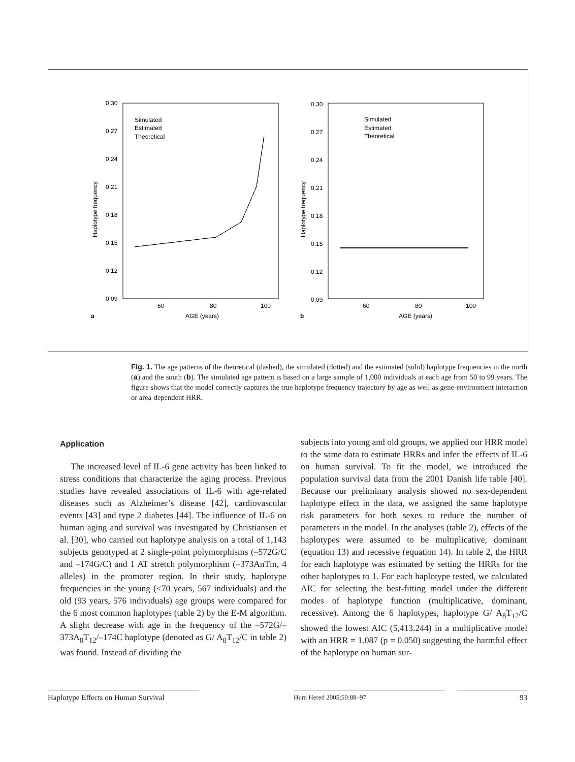0.30
0.27
0.24
0.21
0.18
0.15
0.12
0.09
60
80
100
Simulated
Estimated
Theoretical
a
AGE (years)
Haplotype frequency
0.30
0.27
0.24
0.21
0.18
0.15
0.12
0.09
60
80
100
Simulated
Estimated
Theoretical
b
AGE (years)
Haplotype frequency
Fig. 1. The age patterns of the theoretical (dashed), the simulated (dotted) and the estimated (solid) haplotype frequencies in the north (a) and the south (b). The simulated age pattern is based on a large sample of 1,000 individuals at each age from 50 to 99 years. The figure shows that the model correctly captures the true haplotype frequency trajectory by age as well as gene-environment interaction or area-dependent HRR.
Application
The increased level of IL-6 gene activity has been linked to stress conditions that characterize the aging process. Previous studies have revealed associations of IL-6 with age-related diseases such as Alzheimer’s disease [42], cardiovascular events [43] and type 2 diabetes [44]. The influence of IL-6 on human aging and survival was investigated by Christiansen et al. [30], who carried out haplotype analysis on a total of 1,143 subjects genotyped at 2 single-point polymorphisms (–572G/C and –174G/C) and 1 AT stretch polymorphism (–373AnTm, 4 alleles) in the promoter region. In their study, haplotype frequencies in the young (<70 years, 567 individuals) and the old (93 years, 576 individuals) age groups were compared for the 6 most common haplotypes (table 2) by the E-M algorithm. A slight decrease with age in the frequency of the –572G/–373A<sub>8</sub>T<sub>12</sub>/–174C haplotype (denoted as G/ A<sub>8</sub>T<sub>12</sub>/C in table 2) was found. Instead of dividing the
subjects into young and old groups, we applied our HRR model to the same data to estimate HRRs and infer the effects of IL-6 on human survival. To fit the model, we introduced the population survival data from the 2001 Danish life table [40]. Because our preliminary analysis showed no sex-dependent haplotype effect in the data, we assigned the same haplotype risk parameters for both sexes to reduce the number of parameters in the model. In the analyses (table 2), effects of the haplotypes were assumed to be multiplicative, dominant (equation 13) and recessive (equation 14). In table 2, the HRR for each haplotype was estimated by setting the HRRs for the other haplotypes to 1. For each haplotype tested, we calculated AIC for selecting the best-fitting model under the different modes of haplotype function (multiplicative, dominant, recessive). Among the 6 haplotypes, haplotype G/ A<sub>8</sub>T<sub>12</sub>/C showed the lowest AIC (5,413.244) in a multiplicative model with an HRR = 1.087 (p = 0.050) suggesting the harmful effect of the haplotype on human sur-
Haplotype Effects on Human Survival
Hum Hered 2005;59:88–97
93